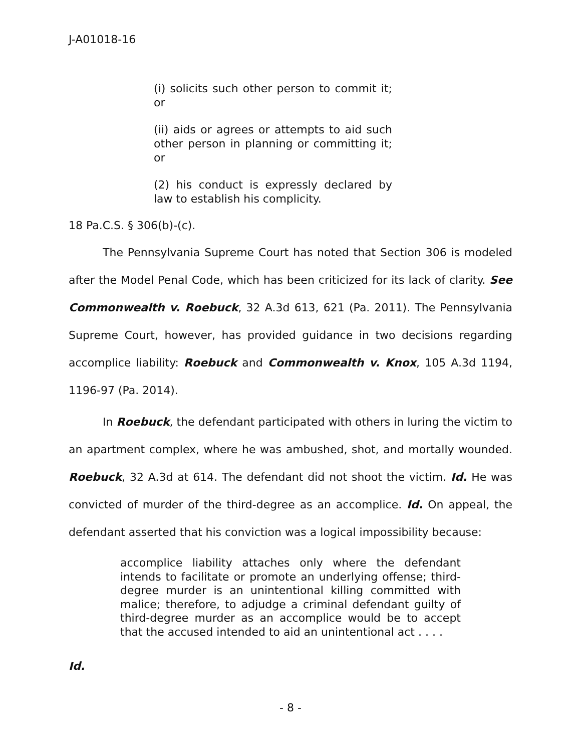J-A01018-16
(i) solicits such other person to commit it; or
(ii) aids or agrees or attempts to aid such other person in planning or committing it; or
(2) his conduct is expressly declared by law to establish his complicity.
18 Pa.C.S. § 306(b)-(c).
The Pennsylvania Supreme Court has noted that Section 306 is modeled after the Model Penal Code, which has been criticized for its lack of clarity. See Commonwealth v. Roebuck, 32 A.3d 613, 621 (Pa. 2011). The Pennsylvania Supreme Court, however, has provided guidance in two decisions regarding accomplice liability: Roebuck and Commonwealth v. Knox, 105 A.3d 1194, 1196-97 (Pa. 2014).
In Roebuck, the defendant participated with others in luring the victim to an apartment complex, where he was ambushed, shot, and mortally wounded. Roebuck, 32 A.3d at 614. The defendant did not shoot the victim. Id. He was convicted of murder of the third-degree as an accomplice. Id. On appeal, the defendant asserted that his conviction was a logical impossibility because:
accomplice liability attaches only where the defendant intends to facilitate or promote an underlying offense; third-degree murder is an unintentional killing committed with malice; therefore, to adjudge a criminal defendant guilty of third-degree murder as an accomplice would be to accept that the accused intended to aid an unintentional act . . . .
Id.
- 8 -